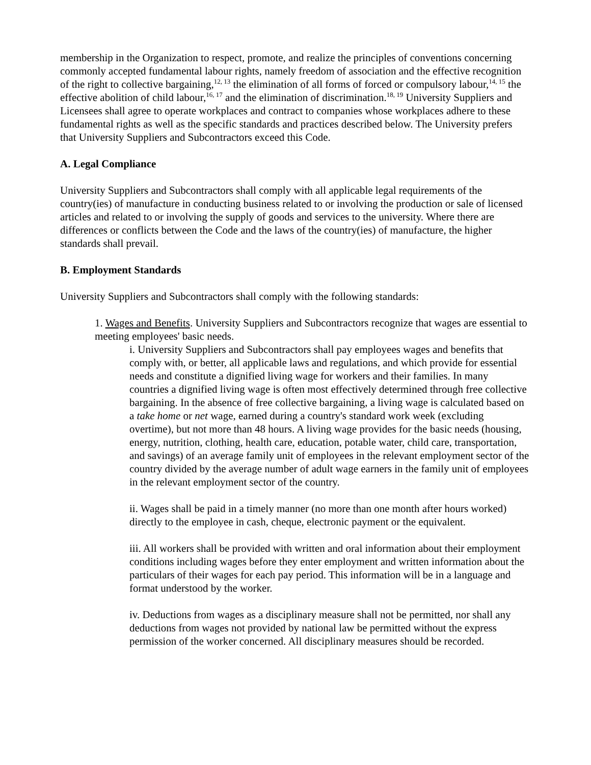membership in the Organization to respect, promote, and realize the principles of conventions concerning commonly accepted fundamental labour rights, namely freedom of association and the effective recognition of the right to collective bargaining,<sup>12, 13</sup> the elimination of all forms of forced or compulsory labour,<sup>14, 15</sup> the effective abolition of child labour,<sup>16, 17</sup> and the elimination of discrimination.<sup>18, 19</sup> University Suppliers and Licensees shall agree to operate workplaces and contract to companies whose workplaces adhere to these fundamental rights as well as the specific standards and practices described below. The University prefers that University Suppliers and Subcontractors exceed this Code.
A. Legal Compliance
University Suppliers and Subcontractors shall comply with all applicable legal requirements of the country(ies) of manufacture in conducting business related to or involving the production or sale of licensed articles and related to or involving the supply of goods and services to the university. Where there are differences or conflicts between the Code and the laws of the country(ies) of manufacture, the higher standards shall prevail.
B. Employment Standards
University Suppliers and Subcontractors shall comply with the following standards:
1. Wages and Benefits. University Suppliers and Subcontractors recognize that wages are essential to meeting employees' basic needs.
i. University Suppliers and Subcontractors shall pay employees wages and benefits that comply with, or better, all applicable laws and regulations, and which provide for essential needs and constitute a dignified living wage for workers and their families. In many countries a dignified living wage is often most effectively determined through free collective bargaining. In the absence of free collective bargaining, a living wage is calculated based on a take home or net wage, earned during a country's standard work week (excluding overtime), but not more than 48 hours. A living wage provides for the basic needs (housing, energy, nutrition, clothing, health care, education, potable water, child care, transportation, and savings) of an average family unit of employees in the relevant employment sector of the country divided by the average number of adult wage earners in the family unit of employees in the relevant employment sector of the country.
ii. Wages shall be paid in a timely manner (no more than one month after hours worked) directly to the employee in cash, cheque, electronic payment or the equivalent.
iii. All workers shall be provided with written and oral information about their employment conditions including wages before they enter employment and written information about the particulars of their wages for each pay period. This information will be in a language and format understood by the worker.
iv. Deductions from wages as a disciplinary measure shall not be permitted, nor shall any deductions from wages not provided by national law be permitted without the express permission of the worker concerned. All disciplinary measures should be recorded.